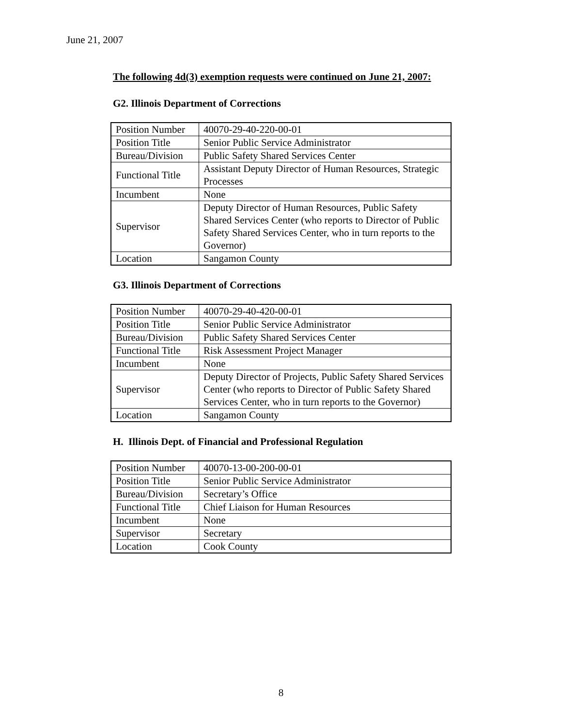June 21, 2007
The following 4d(3) exemption requests were continued on June 21, 2007:
G2. Illinois Department of Corrections
| Position Number | 40070-29-40-220-00-01 |
| Position Title | Senior Public Service Administrator |
| Bureau/Division | Public Safety Shared Services Center |
| Functional Title | Assistant Deputy Director of Human Resources, Strategic Processes |
| Incumbent | None |
| Supervisor | Deputy Director of Human Resources, Public Safety Shared Services Center (who reports to Director of Public Safety Shared Services Center, who in turn reports to the Governor) |
| Location | Sangamon County |
G3. Illinois Department of Corrections
| Position Number | 40070-29-40-420-00-01 |
| Position Title | Senior Public Service Administrator |
| Bureau/Division | Public Safety Shared Services Center |
| Functional Title | Risk Assessment Project Manager |
| Incumbent | None |
| Supervisor | Deputy Director of Projects, Public Safety Shared Services Center (who reports to Director of Public Safety Shared Services Center, who in turn reports to the Governor) |
| Location | Sangamon County |
H. Illinois Dept. of Financial and Professional Regulation
| Position Number | 40070-13-00-200-00-01 |
| Position Title | Senior Public Service Administrator |
| Bureau/Division | Secretary’s Office |
| Functional Title | Chief Liaison for Human Resources |
| Incumbent | None |
| Supervisor | Secretary |
| Location | Cook County |
8